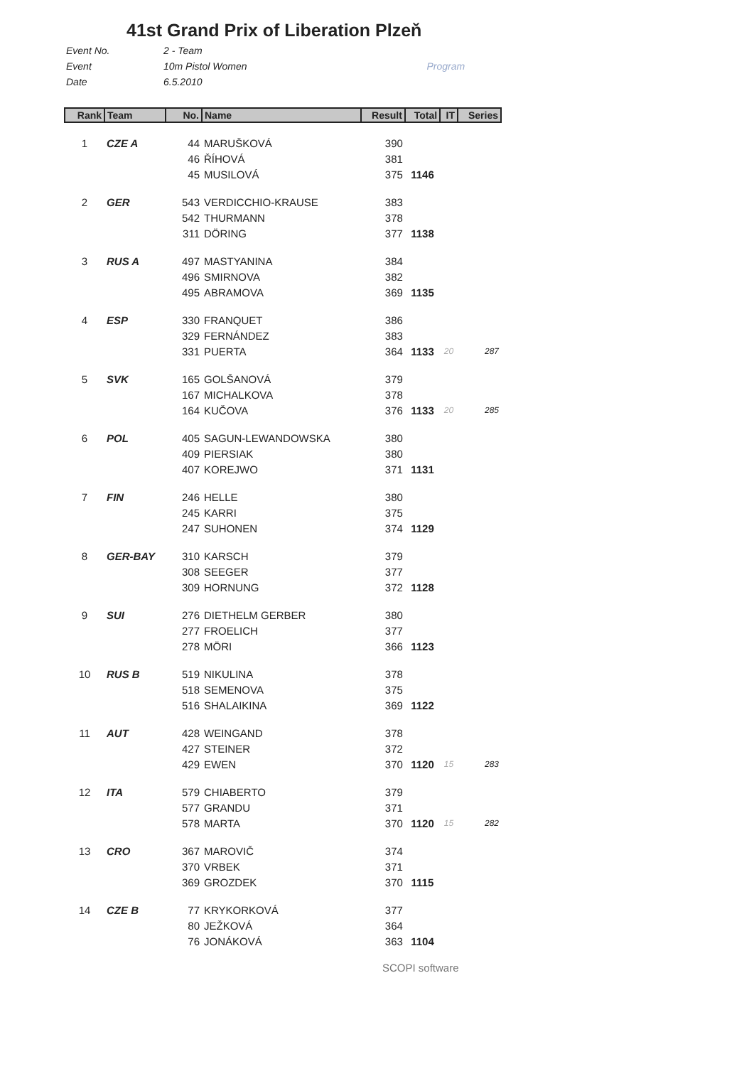41st Grand Prix of Liberation Plzeň
Event No. 2 - Team
Event 10m Pistol Women Program
Date 6.5.2010
| Rank | Team | No. | Name | Result | Total | IT | Series |
| --- | --- | --- | --- | --- | --- | --- | --- |
| 1 | CZE A | 44 | MARUŠKOVÁ | 390 | | | |
| | | 46 | ŘÍHOVÁ | 381 | | | |
| | | 45 | MUSILOVÁ | 375 | 1146 | | |
| 2 | GER | 543 | VERDICCHIO-KRAUSE | 383 | | | |
| | | 542 | THURMANN | 378 | | | |
| | | 311 | DÖRING | 377 | 1138 | | |
| 3 | RUS A | 497 | MASTYANINA | 384 | | | |
| | | 496 | SMIRNOVA | 382 | | | |
| | | 495 | ABRAMOVA | 369 | 1135 | | |
| 4 | ESP | 330 | FRANQUET | 386 | | | |
| | | 329 | FERNÁNDEZ | 383 | | | |
| | | 331 | PUERTA | 364 | 1133 | 20 | 287 |
| 5 | SVK | 165 | GOLŠANOVÁ | 379 | | | |
| | | 167 | MICHALKOVA | 378 | | | |
| | | 164 | KUČOVA | 376 | 1133 | 20 | 285 |
| 6 | POL | 405 | SAGUN-LEWANDOWSKA | 380 | | | |
| | | 409 | PIERSIAK | 380 | | | |
| | | 407 | KOREJWO | 371 | 1131 | | |
| 7 | FIN | 246 | HELLE | 380 | | | |
| | | 245 | KARRI | 375 | | | |
| | | 247 | SUHONEN | 374 | 1129 | | |
| 8 | GER-BAY | 310 | KARSCH | 379 | | | |
| | | 308 | SEEGER | 377 | | | |
| | | 309 | HORNUNG | 372 | 1128 | | |
| 9 | SUI | 276 | DIETHELM GERBER | 380 | | | |
| | | 277 | FROELICH | 377 | | | |
| | | 278 | MÖRI | 366 | 1123 | | |
| 10 | RUS B | 519 | NIKULINA | 378 | | | |
| | | 518 | SEMENOVA | 375 | | | |
| | | 516 | SHALAIKINA | 369 | 1122 | | |
| 11 | AUT | 428 | WEINGAND | 378 | | | |
| | | 427 | STEINER | 372 | | | |
| | | 429 | EWEN | 370 | 1120 | 15 | 283 |
| 12 | ITA | 579 | CHIABERTO | 379 | | | |
| | | 577 | GRANDU | 371 | | | |
| | | 578 | MARTA | 370 | 1120 | 15 | 282 |
| 13 | CRO | 367 | MAROVIČ | 374 | | | |
| | | 370 | VRBEK | 371 | | | |
| | | 369 | GROZDEK | 370 | 1115 | | |
| 14 | CZE B | 77 | KRYKORKOVÁ | 377 | | | |
| | | 80 | JEŽKOVÁ | 364 | | | |
| | | 76 | JONÁKOVÁ | 363 | 1104 | | |
SCOPI software